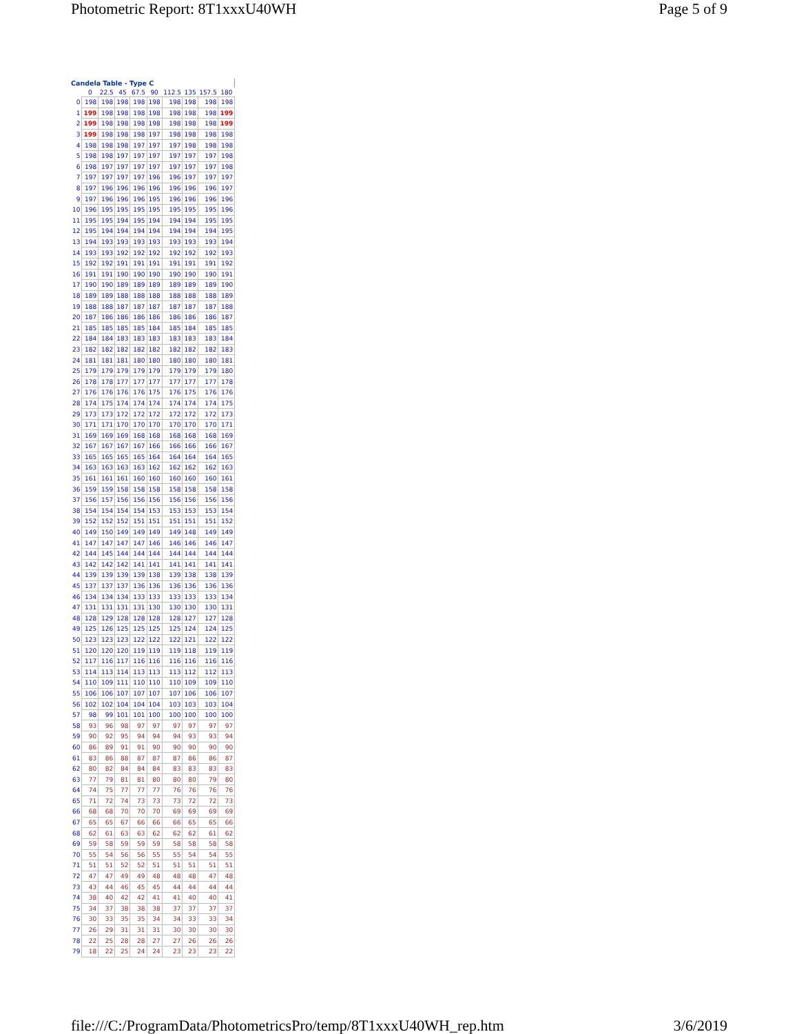Photometric Report: 8T1xxxU40WH Page 5 of 9
Candela Table - Type C
| | 0 | 22.5 | 45 | 67.5 | 90 | 112.5 | 135 | 157.5 | 180 |
| --- | --- | --- | --- | --- | --- | --- | --- | --- | --- |
| 0 | 198 | 198 | 198 | 198 | 198 | 198 | 198 | 198 | 198 |
| 1 | 199 | 198 | 198 | 198 | 198 | 198 | 198 | 198 | 199 |
| 2 | 199 | 198 | 198 | 198 | 198 | 198 | 198 | 198 | 199 |
| 3 | 199 | 198 | 198 | 198 | 197 | 198 | 198 | 198 | 198 |
| 4 | 198 | 198 | 198 | 197 | 197 | 197 | 198 | 198 | 198 |
| 5 | 198 | 198 | 197 | 197 | 197 | 197 | 197 | 197 | 198 |
| 6 | 198 | 197 | 197 | 197 | 197 | 197 | 197 | 197 | 198 |
| 7 | 197 | 197 | 197 | 197 | 196 | 196 | 197 | 197 | 197 |
| 8 | 197 | 196 | 196 | 196 | 196 | 196 | 196 | 196 | 197 |
| 9 | 197 | 196 | 196 | 196 | 195 | 196 | 196 | 196 | 196 |
| 10 | 196 | 195 | 195 | 195 | 195 | 195 | 195 | 195 | 196 |
| 11 | 195 | 195 | 194 | 195 | 194 | 194 | 194 | 195 | 195 |
| 12 | 195 | 194 | 194 | 194 | 194 | 194 | 194 | 194 | 195 |
| 13 | 194 | 193 | 193 | 193 | 193 | 193 | 193 | 193 | 194 |
| 14 | 193 | 193 | 192 | 192 | 192 | 192 | 192 | 192 | 193 |
| 15 | 192 | 192 | 191 | 191 | 191 | 191 | 191 | 191 | 192 |
| 16 | 191 | 191 | 190 | 190 | 190 | 190 | 190 | 190 | 191 |
| 17 | 190 | 190 | 189 | 189 | 189 | 189 | 189 | 189 | 190 |
| 18 | 189 | 189 | 188 | 188 | 188 | 188 | 188 | 188 | 189 |
| 19 | 188 | 188 | 187 | 187 | 187 | 187 | 187 | 187 | 188 |
| 20 | 187 | 186 | 186 | 186 | 186 | 186 | 186 | 186 | 187 |
| 21 | 185 | 185 | 185 | 185 | 184 | 185 | 184 | 185 | 185 |
| 22 | 184 | 184 | 183 | 183 | 183 | 183 | 183 | 183 | 184 |
| 23 | 182 | 182 | 182 | 182 | 182 | 182 | 182 | 182 | 183 |
| 24 | 181 | 181 | 181 | 180 | 180 | 180 | 180 | 180 | 181 |
| 25 | 179 | 179 | 179 | 179 | 179 | 179 | 179 | 179 | 180 |
| 26 | 178 | 178 | 177 | 177 | 177 | 177 | 177 | 177 | 178 |
| 27 | 176 | 176 | 176 | 176 | 175 | 176 | 175 | 176 | 176 |
| 28 | 174 | 175 | 174 | 174 | 174 | 174 | 174 | 174 | 175 |
| 29 | 173 | 173 | 172 | 172 | 172 | 172 | 172 | 172 | 173 |
| 30 | 171 | 171 | 170 | 170 | 170 | 170 | 170 | 170 | 171 |
| 31 | 169 | 169 | 169 | 168 | 168 | 168 | 168 | 168 | 169 |
| 32 | 167 | 167 | 167 | 167 | 166 | 166 | 166 | 166 | 167 |
| 33 | 165 | 165 | 165 | 165 | 164 | 164 | 164 | 164 | 165 |
| 34 | 163 | 163 | 163 | 163 | 162 | 162 | 162 | 162 | 163 |
| 35 | 161 | 161 | 161 | 160 | 160 | 160 | 160 | 160 | 161 |
| 36 | 159 | 159 | 158 | 158 | 158 | 158 | 158 | 158 | 158 |
| 37 | 156 | 157 | 156 | 156 | 156 | 156 | 156 | 156 | 156 |
| 38 | 154 | 154 | 154 | 154 | 153 | 153 | 153 | 153 | 154 |
| 39 | 152 | 152 | 152 | 151 | 151 | 151 | 151 | 151 | 152 |
| 40 | 149 | 150 | 149 | 149 | 149 | 149 | 148 | 149 | 149 |
| 41 | 147 | 147 | 147 | 147 | 146 | 146 | 146 | 146 | 147 |
| 42 | 144 | 145 | 144 | 144 | 144 | 144 | 144 | 144 | 144 |
| 43 | 142 | 142 | 142 | 141 | 141 | 141 | 141 | 141 | 141 |
| 44 | 139 | 139 | 139 | 139 | 138 | 139 | 138 | 138 | 139 |
| 45 | 137 | 137 | 137 | 136 | 136 | 136 | 136 | 136 | 136 |
| 46 | 134 | 134 | 134 | 133 | 133 | 133 | 133 | 133 | 134 |
| 47 | 131 | 131 | 131 | 131 | 130 | 130 | 130 | 130 | 131 |
| 48 | 128 | 129 | 128 | 128 | 128 | 128 | 127 | 127 | 128 |
| 49 | 125 | 126 | 125 | 125 | 125 | 125 | 124 | 124 | 125 |
| 50 | 123 | 123 | 123 | 122 | 122 | 122 | 121 | 122 | 122 |
| 51 | 120 | 120 | 120 | 119 | 119 | 119 | 118 | 119 | 119 |
| 52 | 117 | 116 | 117 | 116 | 116 | 116 | 116 | 116 | 116 |
| 53 | 114 | 113 | 114 | 113 | 113 | 113 | 112 | 112 | 113 |
| 54 | 110 | 109 | 111 | 110 | 110 | 110 | 109 | 109 | 110 |
| 55 | 106 | 106 | 107 | 107 | 107 | 107 | 106 | 106 | 107 |
| 56 | 102 | 102 | 104 | 104 | 104 | 103 | 103 | 103 | 104 |
| 57 | 98 | 99 | 101 | 101 | 100 | 100 | 100 | 100 | 100 |
| 58 | 93 | 96 | 98 | 97 | 97 | 97 | 97 | 97 | 97 |
| 59 | 90 | 92 | 95 | 94 | 94 | 94 | 93 | 93 | 94 |
| 60 | 86 | 89 | 91 | 91 | 90 | 90 | 90 | 90 | 90 |
| 61 | 83 | 86 | 88 | 87 | 87 | 87 | 86 | 86 | 87 |
| 62 | 80 | 82 | 84 | 84 | 84 | 83 | 83 | 83 | 83 |
| 63 | 77 | 79 | 81 | 81 | 80 | 80 | 80 | 79 | 80 |
| 64 | 74 | 75 | 77 | 77 | 77 | 76 | 76 | 76 | 76 |
| 65 | 71 | 72 | 74 | 73 | 73 | 73 | 72 | 72 | 73 |
| 66 | 68 | 68 | 70 | 70 | 70 | 69 | 69 | 69 | 69 |
| 67 | 65 | 65 | 67 | 66 | 66 | 66 | 65 | 65 | 66 |
| 68 | 62 | 61 | 63 | 63 | 62 | 62 | 62 | 61 | 62 |
| 69 | 59 | 58 | 59 | 59 | 59 | 58 | 58 | 58 | 58 |
| 70 | 55 | 54 | 56 | 56 | 55 | 55 | 54 | 54 | 55 |
| 71 | 51 | 51 | 52 | 52 | 51 | 51 | 51 | 51 | 51 |
| 72 | 47 | 47 | 49 | 49 | 48 | 48 | 48 | 47 | 48 |
| 73 | 43 | 44 | 46 | 45 | 45 | 44 | 44 | 44 | 44 |
| 74 | 38 | 40 | 42 | 42 | 41 | 41 | 40 | 40 | 41 |
| 75 | 34 | 37 | 38 | 38 | 38 | 37 | 37 | 37 | 37 |
| 76 | 30 | 33 | 35 | 35 | 34 | 34 | 33 | 33 | 34 |
| 77 | 26 | 29 | 31 | 31 | 31 | 30 | 30 | 30 | 30 |
| 78 | 22 | 25 | 28 | 28 | 27 | 27 | 26 | 26 | 26 |
| 79 | 18 | 22 | 25 | 24 | 24 | 23 | 23 | 23 | 22 |
file:///C:/ProgramData/PhotometricsPro/temp/8T1xxxU40WH_rep.htm 3/6/2019